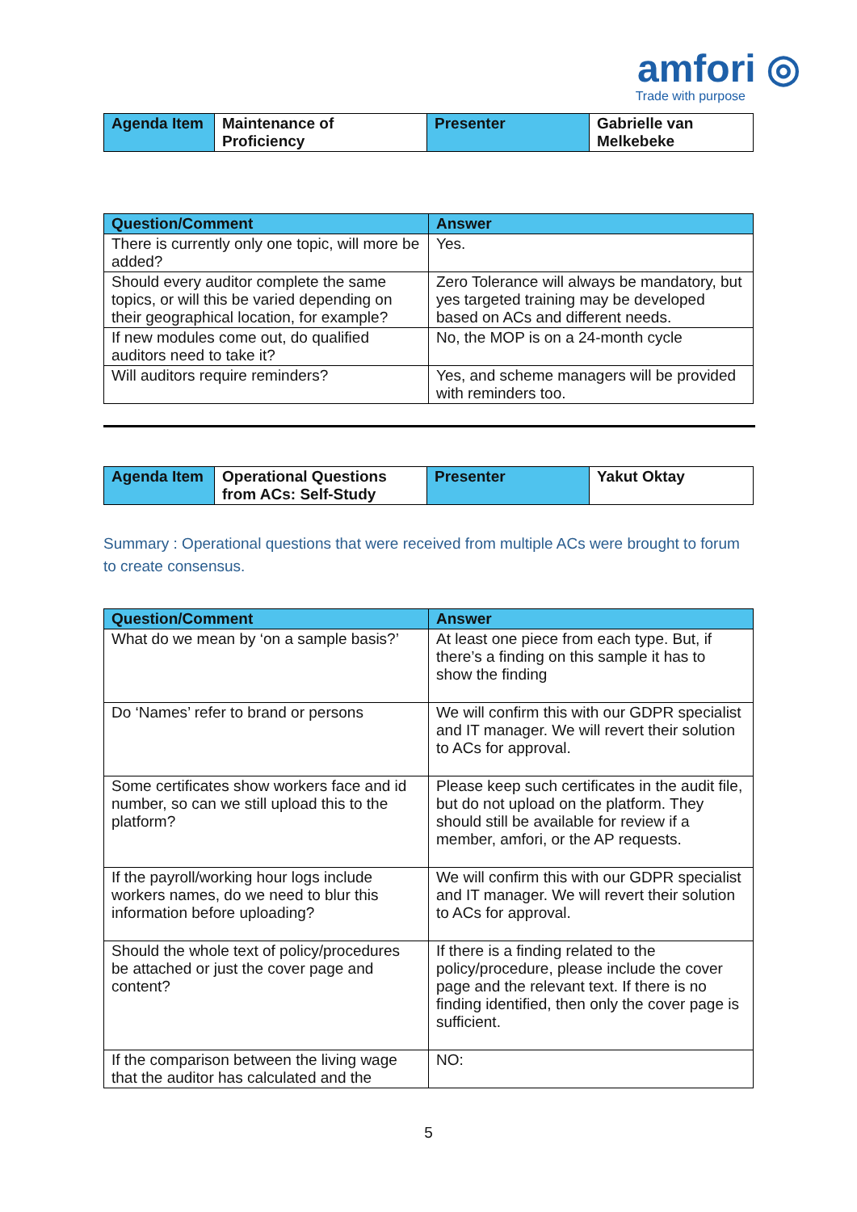amfori ◎
Trade with purpose
| Agenda Item | Maintenance of Proficiency | Presenter | Gabrielle van Melkebeke |
| Question/Comment | Answer |
| --- | --- |
| There is currently only one topic, will more be added? | Yes. |
| Should every auditor complete the same topics, or will this be varied depending on their geographical location, for example? | Zero Tolerance will always be mandatory, but yes targeted training may be developed based on ACs and different needs. |
| If new modules come out, do qualified auditors need to take it? | No, the MOP is on a 24-month cycle |
| Will auditors require reminders? | Yes, and scheme managers will be provided with reminders too. |
| Agenda Item | Operational Questions from ACs: Self-Study | Presenter | Yakut Oktay |
Summary : Operational questions that were received from multiple ACs were brought to forum to create consensus.
| Question/Comment | Answer |
| --- | --- |
| What do we mean by ‘on a sample basis?’ | At least one piece from each type. But, if there’s a finding on this sample it has to show the finding |
| Do ‘Names’ refer to brand or persons | We will confirm this with our GDPR specialist and IT manager. We will revert their solution to ACs for approval. |
| Some certificates show workers face and id number, so can we still upload this to the platform? | Please keep such certificates in the audit file, but do not upload on the platform. They should still be available for review if a member, amfori, or the AP requests. |
| If the payroll/working hour logs include workers names, do we need to blur this information before uploading? | We will confirm this with our GDPR specialist and IT manager. We will revert their solution to ACs for approval. |
| Should the whole text of policy/procedures be attached or just the cover page and content? | If there is a finding related to the policy/procedure, please include the cover page and the relevant text. If there is no finding identified, then only the cover page is sufficient. |
| If the comparison between the living wage that the auditor has calculated and the | NO: |
5